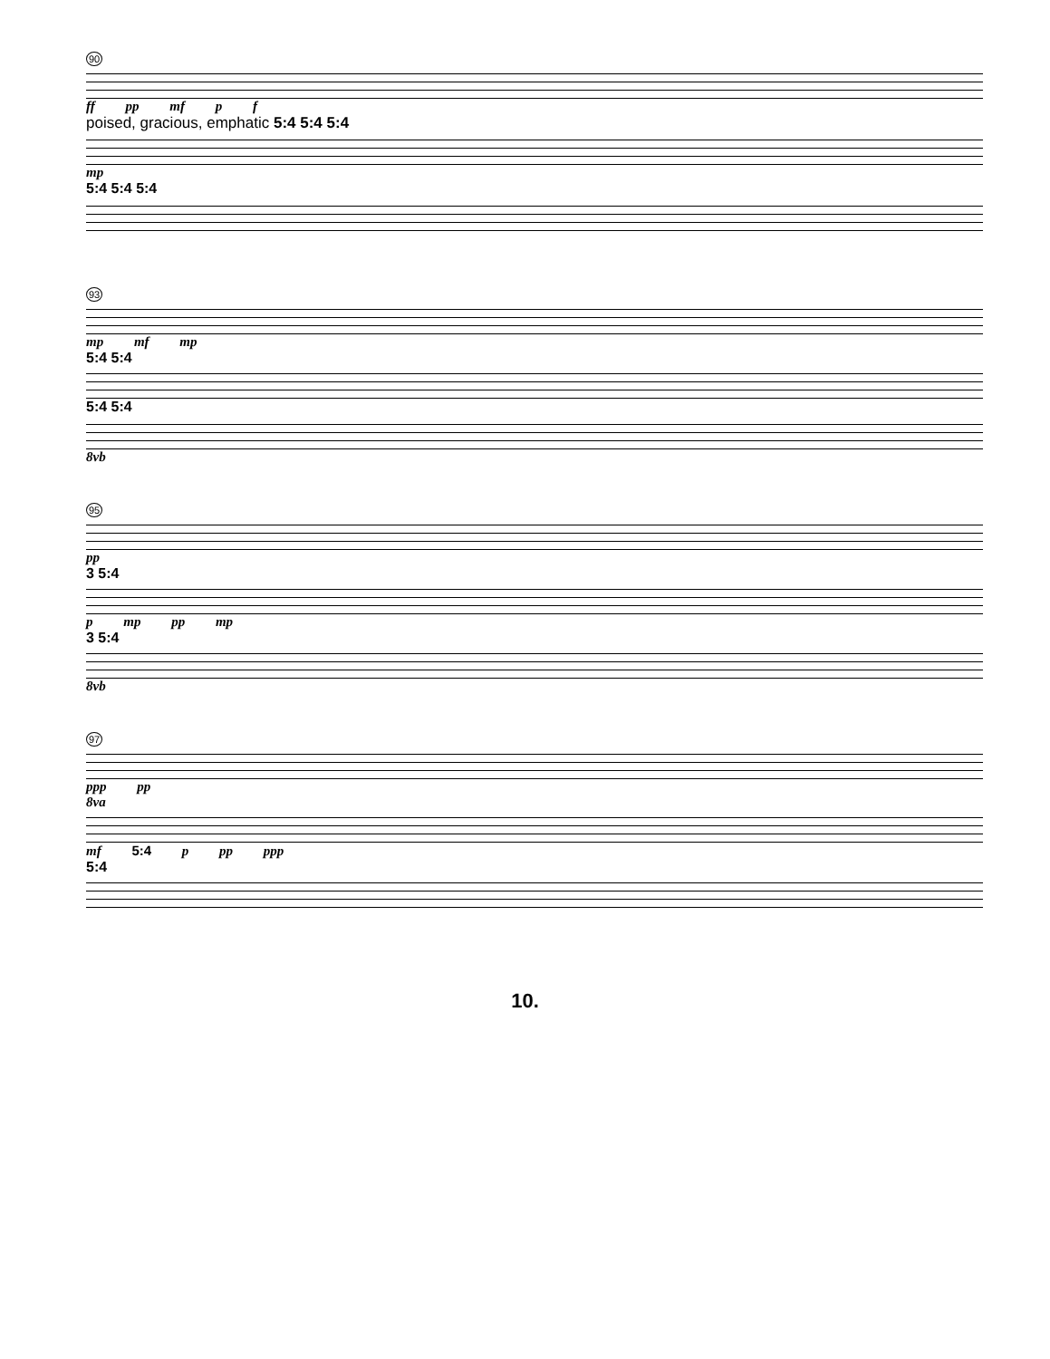90
ff pp mf p f
poised, gracious, emphatic 5:4 5:4 5:4
mp
5:4 5:4 5:4
93
mp mf mp
5:4 5:4
5:4 5:4
8vb
95
pp
3 5:4
p mp pp mp
3 5:4
8vb
97
ppp pp
8va
mf 5:4 p pp ppp
5:4
10.